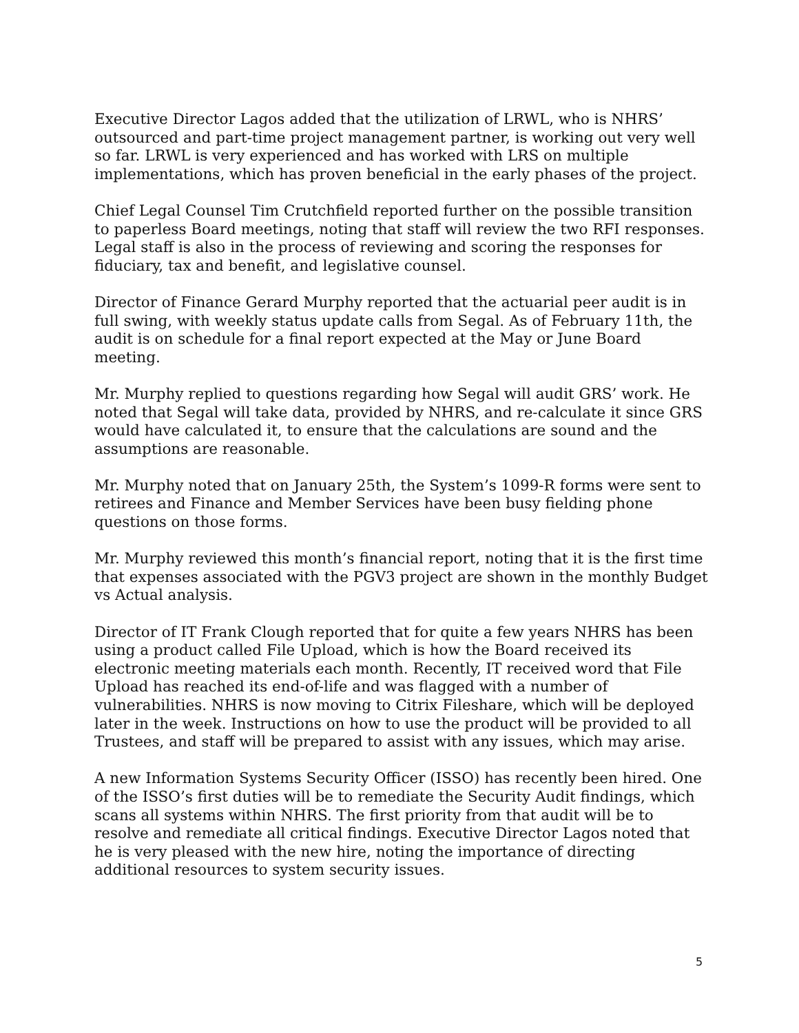Executive Director Lagos added that the utilization of LRWL, who is NHRS’ outsourced and part-time project management partner, is working out very well so far. LRWL is very experienced and has worked with LRS on multiple implementations, which has proven beneficial in the early phases of the project.
Chief Legal Counsel Tim Crutchfield reported further on the possible transition to paperless Board meetings, noting that staff will review the two RFI responses. Legal staff is also in the process of reviewing and scoring the responses for fiduciary, tax and benefit, and legislative counsel.
Director of Finance Gerard Murphy reported that the actuarial peer audit is in full swing, with weekly status update calls from Segal. As of February 11th, the audit is on schedule for a final report expected at the May or June Board meeting.
Mr. Murphy replied to questions regarding how Segal will audit GRS’ work. He noted that Segal will take data, provided by NHRS, and re-calculate it since GRS would have calculated it, to ensure that the calculations are sound and the assumptions are reasonable.
Mr. Murphy noted that on January 25th, the System’s 1099-R forms were sent to retirees and Finance and Member Services have been busy fielding phone questions on those forms.
Mr. Murphy reviewed this month’s financial report, noting that it is the first time that expenses associated with the PGV3 project are shown in the monthly Budget vs Actual analysis.
Director of IT Frank Clough reported that for quite a few years NHRS has been using a product called File Upload, which is how the Board received its electronic meeting materials each month. Recently, IT received word that File Upload has reached its end-of-life and was flagged with a number of vulnerabilities. NHRS is now moving to Citrix Fileshare, which will be deployed later in the week. Instructions on how to use the product will be provided to all Trustees, and staff will be prepared to assist with any issues, which may arise.
A new Information Systems Security Officer (ISSO) has recently been hired. One of the ISSO’s first duties will be to remediate the Security Audit findings, which scans all systems within NHRS. The first priority from that audit will be to resolve and remediate all critical findings. Executive Director Lagos noted that he is very pleased with the new hire, noting the importance of directing additional resources to system security issues.
5